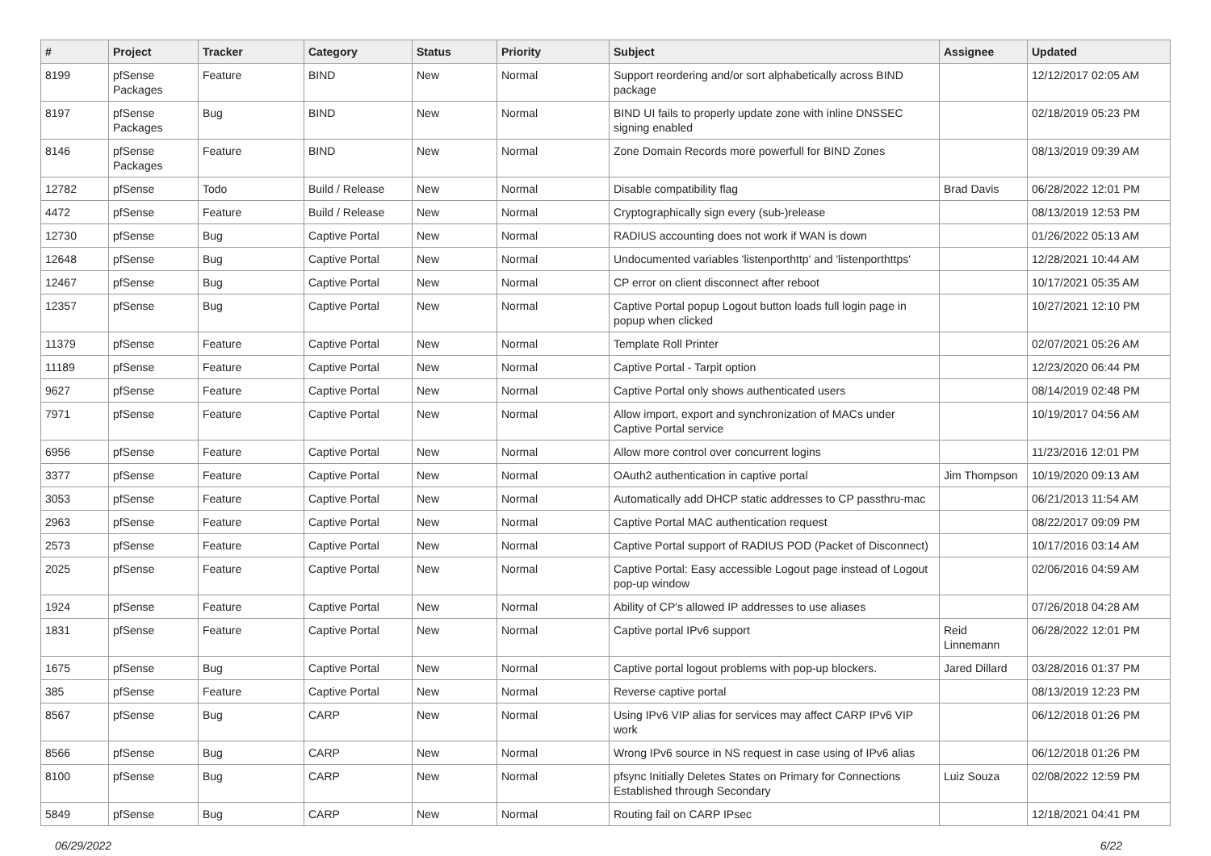| # | Project | Tracker | Category | Status | Priority | Subject | Assignee | Updated |
| --- | --- | --- | --- | --- | --- | --- | --- | --- |
| 8199 | pfSense Packages | Feature | BIND | New | Normal | Support reordering and/or sort alphabetically across BIND package | | 12/12/2017 02:05 AM |
| 8197 | pfSense Packages | Bug | BIND | New | Normal | BIND UI fails to properly update zone with inline DNSSEC signing enabled | | 02/18/2019 05:23 PM |
| 8146 | pfSense Packages | Feature | BIND | New | Normal | Zone Domain Records more powerfull for BIND Zones | | 08/13/2019 09:39 AM |
| 12782 | pfSense | Todo | Build / Release | New | Normal | Disable compatibility flag | Brad Davis | 06/28/2022 12:01 PM |
| 4472 | pfSense | Feature | Build / Release | New | Normal | Cryptographically sign every (sub-)release | | 08/13/2019 12:53 PM |
| 12730 | pfSense | Bug | Captive Portal | New | Normal | RADIUS accounting does not work if WAN is down | | 01/26/2022 05:13 AM |
| 12648 | pfSense | Bug | Captive Portal | New | Normal | Undocumented variables 'listenporthttp' and 'listenporthttps' | | 12/28/2021 10:44 AM |
| 12467 | pfSense | Bug | Captive Portal | New | Normal | CP error on client disconnect after reboot | | 10/17/2021 05:35 AM |
| 12357 | pfSense | Bug | Captive Portal | New | Normal | Captive Portal popup Logout button loads full login page in popup when clicked | | 10/27/2021 12:10 PM |
| 11379 | pfSense | Feature | Captive Portal | New | Normal | Template Roll Printer | | 02/07/2021 05:26 AM |
| 11189 | pfSense | Feature | Captive Portal | New | Normal | Captive Portal - Tarpit option | | 12/23/2020 06:44 PM |
| 9627 | pfSense | Feature | Captive Portal | New | Normal | Captive Portal only shows authenticated users | | 08/14/2019 02:48 PM |
| 7971 | pfSense | Feature | Captive Portal | New | Normal | Allow import, export and synchronization of MACs under Captive Portal service | | 10/19/2017 04:56 AM |
| 6956 | pfSense | Feature | Captive Portal | New | Normal | Allow more control over concurrent logins | | 11/23/2016 12:01 PM |
| 3377 | pfSense | Feature | Captive Portal | New | Normal | OAuth2 authentication in captive portal | Jim Thompson | 10/19/2020 09:13 AM |
| 3053 | pfSense | Feature | Captive Portal | New | Normal | Automatically add DHCP static addresses to CP passthru-mac | | 06/21/2013 11:54 AM |
| 2963 | pfSense | Feature | Captive Portal | New | Normal | Captive Portal MAC authentication request | | 08/22/2017 09:09 PM |
| 2573 | pfSense | Feature | Captive Portal | New | Normal | Captive Portal support of RADIUS POD (Packet of Disconnect) | | 10/17/2016 03:14 AM |
| 2025 | pfSense | Feature | Captive Portal | New | Normal | Captive Portal: Easy accessible Logout page instead of Logout pop-up window | | 02/06/2016 04:59 AM |
| 1924 | pfSense | Feature | Captive Portal | New | Normal | Ability of CP's allowed IP addresses to use aliases | | 07/26/2018 04:28 AM |
| 1831 | pfSense | Feature | Captive Portal | New | Normal | Captive portal IPv6 support | Reid Linnemann | 06/28/2022 12:01 PM |
| 1675 | pfSense | Bug | Captive Portal | New | Normal | Captive portal logout problems with pop-up blockers. | Jared Dillard | 03/28/2016 01:37 PM |
| 385 | pfSense | Feature | Captive Portal | New | Normal | Reverse captive portal | | 08/13/2019 12:23 PM |
| 8567 | pfSense | Bug | CARP | New | Normal | Using IPv6 VIP alias for services may affect CARP IPv6 VIP work | | 06/12/2018 01:26 PM |
| 8566 | pfSense | Bug | CARP | New | Normal | Wrong IPv6 source in NS request in case using of IPv6 alias | | 06/12/2018 01:26 PM |
| 8100 | pfSense | Bug | CARP | New | Normal | pfsync Initially Deletes States on Primary for Connections Established through Secondary | Luiz Souza | 02/08/2022 12:59 PM |
| 5849 | pfSense | Bug | CARP | New | Normal | Routing fail on CARP IPsec | | 12/18/2021 04:41 PM |
06/29/2022 6/22